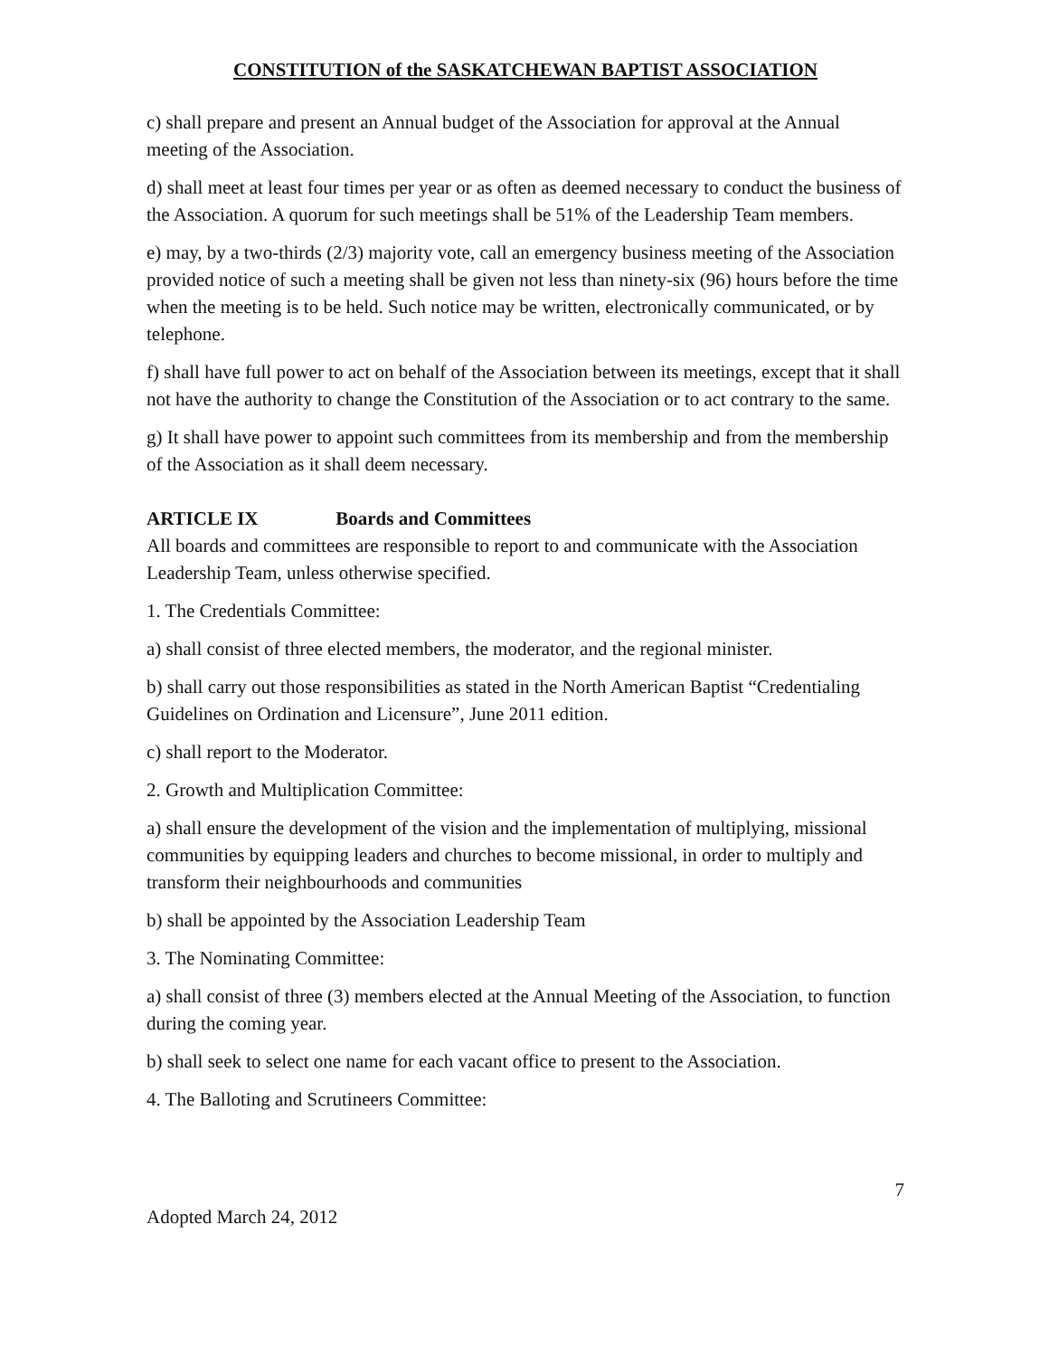CONSTITUTION of the SASKATCHEWAN BAPTIST ASSOCIATION
c) shall prepare and present an Annual budget of the Association for approval at the Annual meeting of the Association.
d) shall meet at least four times per year or as often as deemed necessary to conduct the business of the Association. A quorum for such meetings shall be 51% of the Leadership Team members.
e) may, by a two-thirds (2/3) majority vote, call an emergency business meeting of the Association provided notice of such a meeting shall be given not less than ninety-six (96) hours before the time when the meeting is to be held. Such notice may be written, electronically communicated, or by telephone.
f) shall have full power to act on behalf of the Association between its meetings, except that it shall not have the authority to change the Constitution of the Association or to act contrary to the same.
g) It shall have power to appoint such committees from its membership and from the membership of the Association as it shall deem necessary.
ARTICLE IX Boards and Committees
All boards and committees are responsible to report to and communicate with the Association Leadership Team, unless otherwise specified.
1. The Credentials Committee:
a) shall consist of three elected members, the moderator, and the regional minister.
b) shall carry out those responsibilities as stated in the North American Baptist “Credentialing Guidelines on Ordination and Licensure”, June 2011 edition.
c) shall report to the Moderator.
2. Growth and Multiplication Committee:
a) shall ensure the development of the vision and the implementation of multiplying, missional communities by equipping leaders and churches to become missional, in order to multiply and transform their neighbourhoods and communities
b) shall be appointed by the Association Leadership Team
3. The Nominating Committee:
a) shall consist of three (3) members elected at the Annual Meeting of the Association, to function during the coming year.
b) shall seek to select one name for each vacant office to present to the Association.
4. The Balloting and Scrutineers Committee:
7
Adopted March 24, 2012